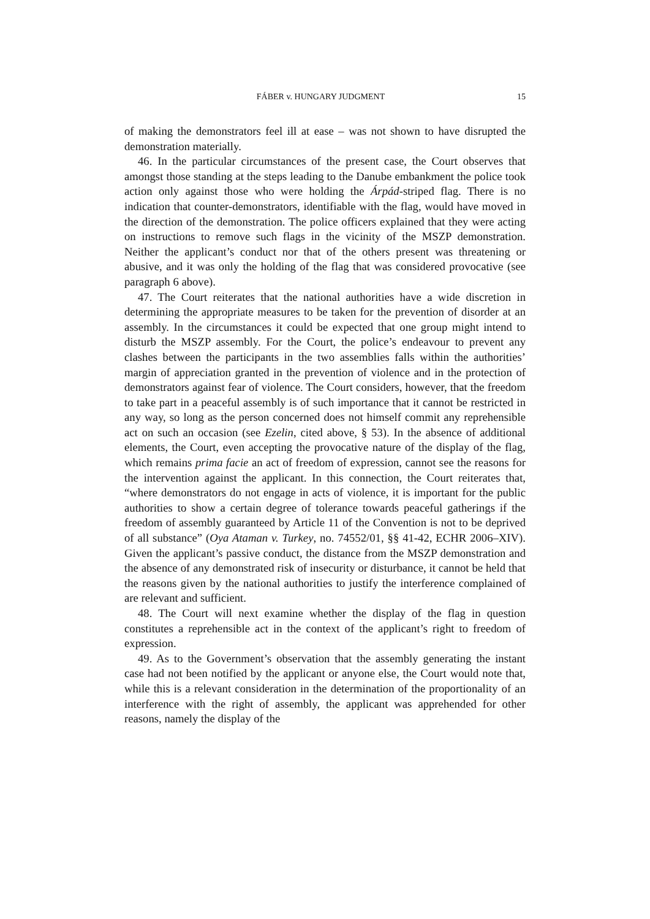FÁBER v. HUNGARY JUDGMENT 15
of making the demonstrators feel ill at ease – was not shown to have disrupted the demonstration materially.
46. In the particular circumstances of the present case, the Court observes that amongst those standing at the steps leading to the Danube embankment the police took action only against those who were holding the Árpád-striped flag. There is no indication that counter-demonstrators, identifiable with the flag, would have moved in the direction of the demonstration. The police officers explained that they were acting on instructions to remove such flags in the vicinity of the MSZP demonstration. Neither the applicant’s conduct nor that of the others present was threatening or abusive, and it was only the holding of the flag that was considered provocative (see paragraph 6 above).
47. The Court reiterates that the national authorities have a wide discretion in determining the appropriate measures to be taken for the prevention of disorder at an assembly. In the circumstances it could be expected that one group might intend to disturb the MSZP assembly. For the Court, the police’s endeavour to prevent any clashes between the participants in the two assemblies falls within the authorities’ margin of appreciation granted in the prevention of violence and in the protection of demonstrators against fear of violence. The Court considers, however, that the freedom to take part in a peaceful assembly is of such importance that it cannot be restricted in any way, so long as the person concerned does not himself commit any reprehensible act on such an occasion (see Ezelin, cited above, § 53). In the absence of additional elements, the Court, even accepting the provocative nature of the display of the flag, which remains prima facie an act of freedom of expression, cannot see the reasons for the intervention against the applicant. In this connection, the Court reiterates that, “where demonstrators do not engage in acts of violence, it is important for the public authorities to show a certain degree of tolerance towards peaceful gatherings if the freedom of assembly guaranteed by Article 11 of the Convention is not to be deprived of all substance” (Oya Ataman v. Turkey, no. 74552/01, §§ 41-42, ECHR 2006–XIV). Given the applicant’s passive conduct, the distance from the MSZP demonstration and the absence of any demonstrated risk of insecurity or disturbance, it cannot be held that the reasons given by the national authorities to justify the interference complained of are relevant and sufficient.
48. The Court will next examine whether the display of the flag in question constitutes a reprehensible act in the context of the applicant’s right to freedom of expression.
49. As to the Government’s observation that the assembly generating the instant case had not been notified by the applicant or anyone else, the Court would note that, while this is a relevant consideration in the determination of the proportionality of an interference with the right of assembly, the applicant was apprehended for other reasons, namely the display of the